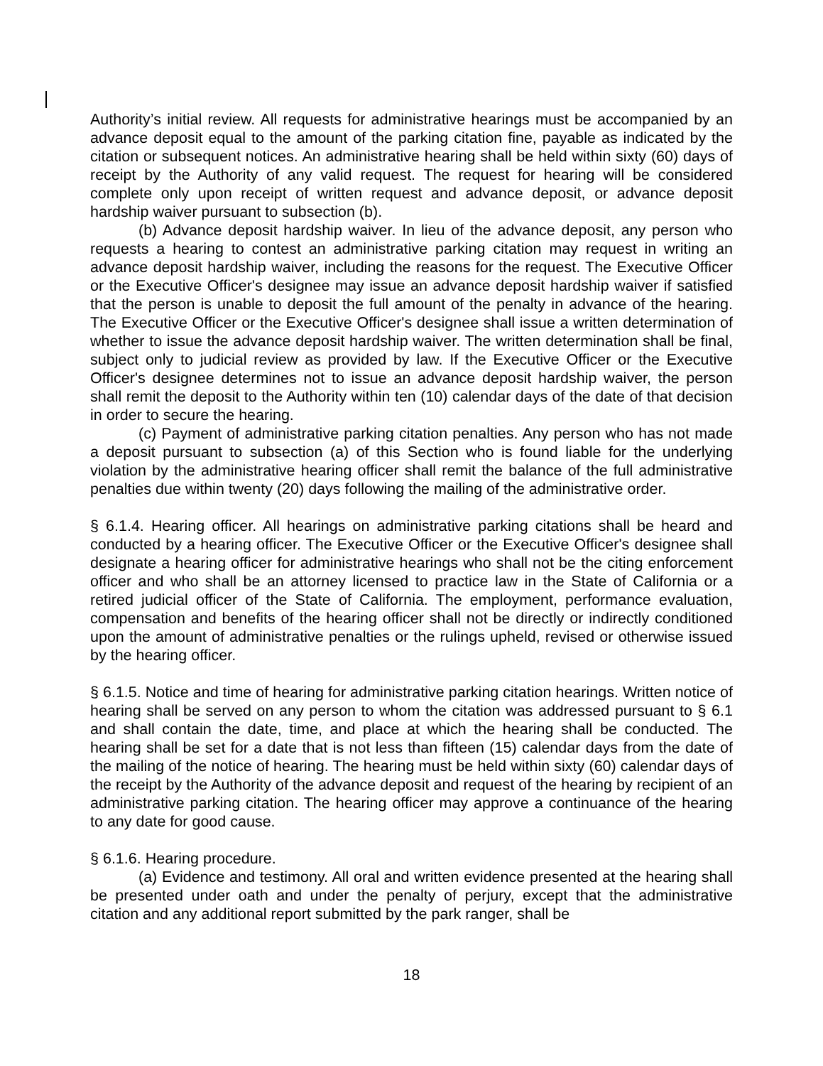Authority’s initial review. All requests for administrative hearings must be accompanied by an advance deposit equal to the amount of the parking citation fine, payable as indicated by the citation or subsequent notices. An administrative hearing shall be held within sixty (60) days of receipt by the Authority of any valid request. The request for hearing will be considered complete only upon receipt of written request and advance deposit, or advance deposit hardship waiver pursuant to subsection (b).
(b) Advance deposit hardship waiver. In lieu of the advance deposit, any person who requests a hearing to contest an administrative parking citation may request in writing an advance deposit hardship waiver, including the reasons for the request. The Executive Officer or the Executive Officer's designee may issue an advance deposit hardship waiver if satisfied that the person is unable to deposit the full amount of the penalty in advance of the hearing. The Executive Officer or the Executive Officer's designee shall issue a written determination of whether to issue the advance deposit hardship waiver. The written determination shall be final, subject only to judicial review as provided by law. If the Executive Officer or the Executive Officer's designee determines not to issue an advance deposit hardship waiver, the person shall remit the deposit to the Authority within ten (10) calendar days of the date of that decision in order to secure the hearing.
(c) Payment of administrative parking citation penalties. Any person who has not made a deposit pursuant to subsection (a) of this Section who is found liable for the underlying violation by the administrative hearing officer shall remit the balance of the full administrative penalties due within twenty (20) days following the mailing of the administrative order.
§ 6.1.4. Hearing officer. All hearings on administrative parking citations shall be heard and conducted by a hearing officer. The Executive Officer or the Executive Officer's designee shall designate a hearing officer for administrative hearings who shall not be the citing enforcement officer and who shall be an attorney licensed to practice law in the State of California or a retired judicial officer of the State of California. The employment, performance evaluation, compensation and benefits of the hearing officer shall not be directly or indirectly conditioned upon the amount of administrative penalties or the rulings upheld, revised or otherwise issued by the hearing officer.
§ 6.1.5. Notice and time of hearing for administrative parking citation hearings. Written notice of hearing shall be served on any person to whom the citation was addressed pursuant to § 6.1 and shall contain the date, time, and place at which the hearing shall be conducted. The hearing shall be set for a date that is not less than fifteen (15) calendar days from the date of the mailing of the notice of hearing. The hearing must be held within sixty (60) calendar days of the receipt by the Authority of the advance deposit and request of the hearing by recipient of an administrative parking citation. The hearing officer may approve a continuance of the hearing to any date for good cause.
§ 6.1.6. Hearing procedure.
(a) Evidence and testimony. All oral and written evidence presented at the hearing shall be presented under oath and under the penalty of perjury, except that the administrative citation and any additional report submitted by the park ranger, shall be
18